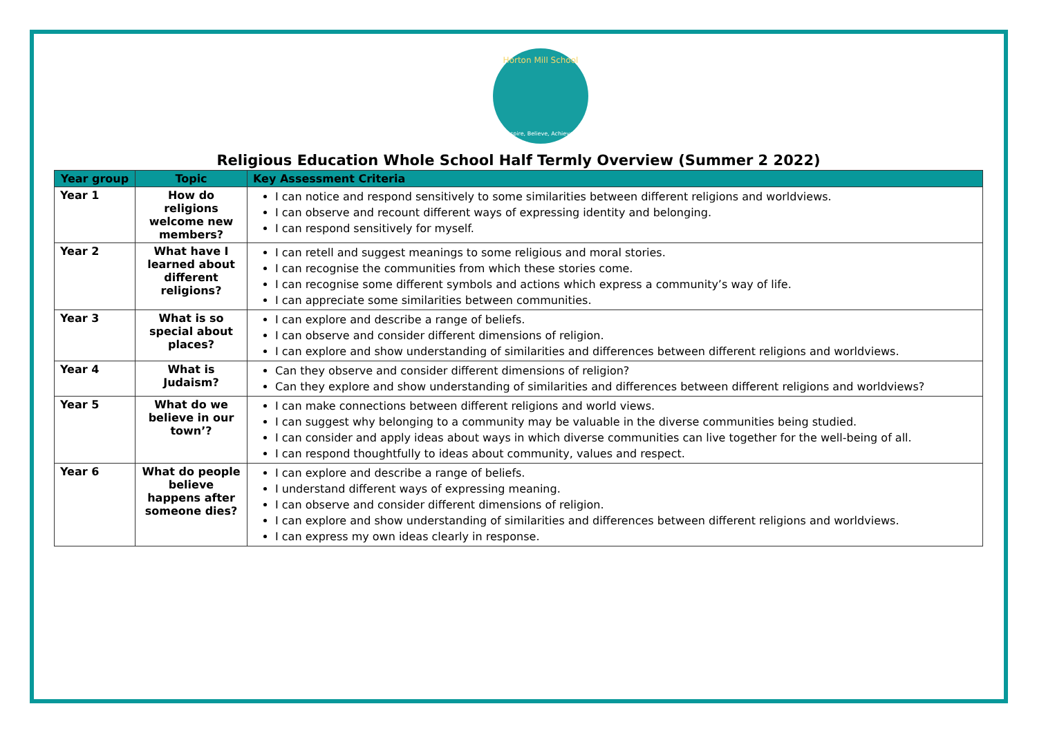Horton Mill School
Aspire, Believe, Achieve.
Religious Education Whole School Half Termly Overview (Summer 2 2022)
| Year group | Topic | Key Assessment Criteria |
| --- | --- | --- |
| Year 1 | How do religions welcome new members? | I can notice and respond sensitively to some similarities between different religions and worldviews. I can observe and recount different ways of expressing identity and belonging. I can respond sensitively for myself. |
| Year 2 | What have I learned about different religions? | I can retell and suggest meanings to some religious and moral stories. I can recognise the communities from which these stories come. I can recognise some different symbols and actions which express a community’s way of life. I can appreciate some similarities between communities. |
| Year 3 | What is so special about places? | I can explore and describe a range of beliefs. I can observe and consider different dimensions of religion. I can explore and show understanding of similarities and differences between different religions and worldviews. |
| Year 4 | What is Judaism? | Can they observe and consider different dimensions of religion? Can they explore and show understanding of similarities and differences between different religions and worldviews? |
| Year 5 | What do we believe in our town’? | I can make connections between different religions and world views. I can suggest why belonging to a community may be valuable in the diverse communities being studied. I can consider and apply ideas about ways in which diverse communities can live together for the well-being of all. I can respond thoughtfully to ideas about community, values and respect. |
| Year 6 | What do people believe happens after someone dies? | I can explore and describe a range of beliefs. I understand different ways of expressing meaning. I can observe and consider different dimensions of religion. I can explore and show understanding of similarities and differences between different religions and worldviews. I can express my own ideas clearly in response. |